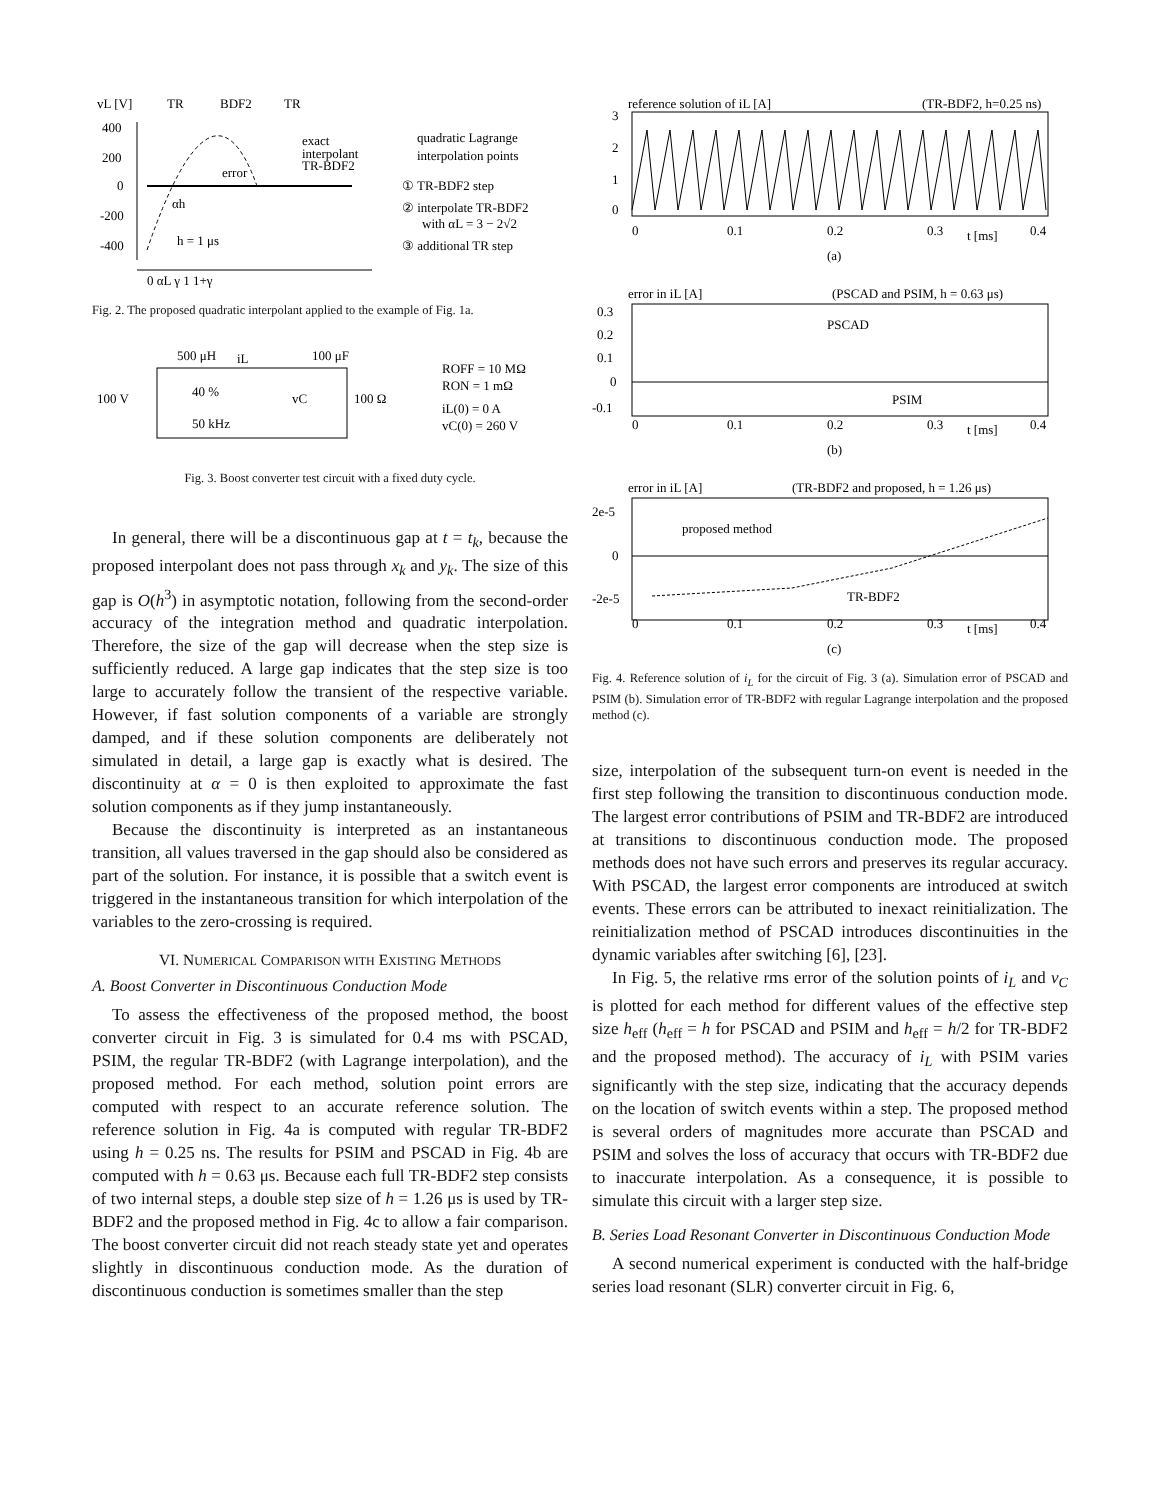vL [V]
TR
BDF2
TR
400
200
0
-200
-400
error
αh
h = 1 μs
0 αL γ 1 1+γ
exact
interpolant
TR-BDF2
quadratic Lagrange
interpolation points
① TR-BDF2 step
② interpolate TR-BDF2
with αL = 3 − 2√2
③ additional TR step
Fig. 2. The proposed quadratic interpolant applied to the example of Fig. 1a.
500 μH
iL
100 μF
100 V
40 %
50 kHz
vC
100 Ω
ROFF = 10 MΩ
RON = 1 mΩ
iL(0) = 0 A
vC(0) = 260 V
Fig. 3. Boost converter test circuit with a fixed duty cycle.
In general, there will be a discontinuous gap at t = t<sub>k</sub>, because the proposed interpolant does not pass through x<sub>k</sub> and y<sub>k</sub>. The size of this gap is O(h<sup>3</sup>) in asymptotic notation, following from the second-order accuracy of the integration method and quadratic interpolation. Therefore, the size of the gap will decrease when the step size is sufficiently reduced. A large gap indicates that the step size is too large to accurately follow the transient of the respective variable. However, if fast solution components of a variable are strongly damped, and if these solution components are deliberately not simulated in detail, a large gap is exactly what is desired. The discontinuity at α = 0 is then exploited to approximate the fast solution components as if they jump instantaneously.
Because the discontinuity is interpreted as an instantaneous transition, all values traversed in the gap should also be considered as part of the solution. For instance, it is possible that a switch event is triggered in the instantaneous transition for which interpolation of the variables to the zero-crossing is required.
VI. NUMERICAL COMPARISON WITH EXISTING METHODS
A. Boost Converter in Discontinuous Conduction Mode
To assess the effectiveness of the proposed method, the boost converter circuit in Fig. 3 is simulated for 0.4 ms with PSCAD, PSIM, the regular TR-BDF2 (with Lagrange interpolation), and the proposed method. For each method, solution point errors are computed with respect to an accurate reference solution. The reference solution in Fig. 4a is computed with regular TR-BDF2 using h = 0.25 ns. The results for PSIM and PSCAD in Fig. 4b are computed with h = 0.63 μs. Because each full TR-BDF2 step consists of two internal steps, a double step size of h = 1.26 μs is used by TR-BDF2 and the proposed method in Fig. 4c to allow a fair comparison. The boost converter circuit did not reach steady state yet and operates slightly in discontinuous conduction mode. As the duration of discontinuous conduction is sometimes smaller than the step
reference solution of iL [A]
(TR-BDF2, h=0.25 ns)
3
2
1
0
0
0.1
0.2
0.3
t [ms]
0.4
(a)
error in iL [A]
(PSCAD and PSIM, h = 0.63 μs)
0.3
0.2
0.1
0
-0.1
PSCAD
PSIM
0
0.1
0.2
0.3
t [ms]
0.4
(b)
error in iL [A]
(TR-BDF2 and proposed, h = 1.26 μs)
2e-5
0
-2e-5
proposed method
TR-BDF2
0
0.1
0.2
0.3
t [ms]
0.4
(c)
Fig. 4. Reference solution of i<sub>L</sub> for the circuit of Fig. 3 (a). Simulation error of PSCAD and PSIM (b). Simulation error of TR-BDF2 with regular Lagrange interpolation and the proposed method (c).
size, interpolation of the subsequent turn-on event is needed in the first step following the transition to discontinuous conduction mode. The largest error contributions of PSIM and TR-BDF2 are introduced at transitions to discontinuous conduction mode. The proposed methods does not have such errors and preserves its regular accuracy. With PSCAD, the largest error components are introduced at switch events. These errors can be attributed to inexact reinitialization. The reinitialization method of PSCAD introduces discontinuities in the dynamic variables after switching [6], [23].
In Fig. 5, the relative rms error of the solution points of i<sub>L</sub> and v<sub>C</sub> is plotted for each method for different values of the effective step size h<sub>eff</sub> (h<sub>eff</sub> = h for PSCAD and PSIM and h<sub>eff</sub> = h/2 for TR-BDF2 and the proposed method). The accuracy of i<sub>L</sub> with PSIM varies significantly with the step size, indicating that the accuracy depends on the location of switch events within a step. The proposed method is several orders of magnitudes more accurate than PSCAD and PSIM and solves the loss of accuracy that occurs with TR-BDF2 due to inaccurate interpolation. As a consequence, it is possible to simulate this circuit with a larger step size.
B. Series Load Resonant Converter in Discontinuous Conduction Mode
A second numerical experiment is conducted with the half-bridge series load resonant (SLR) converter circuit in Fig. 6,